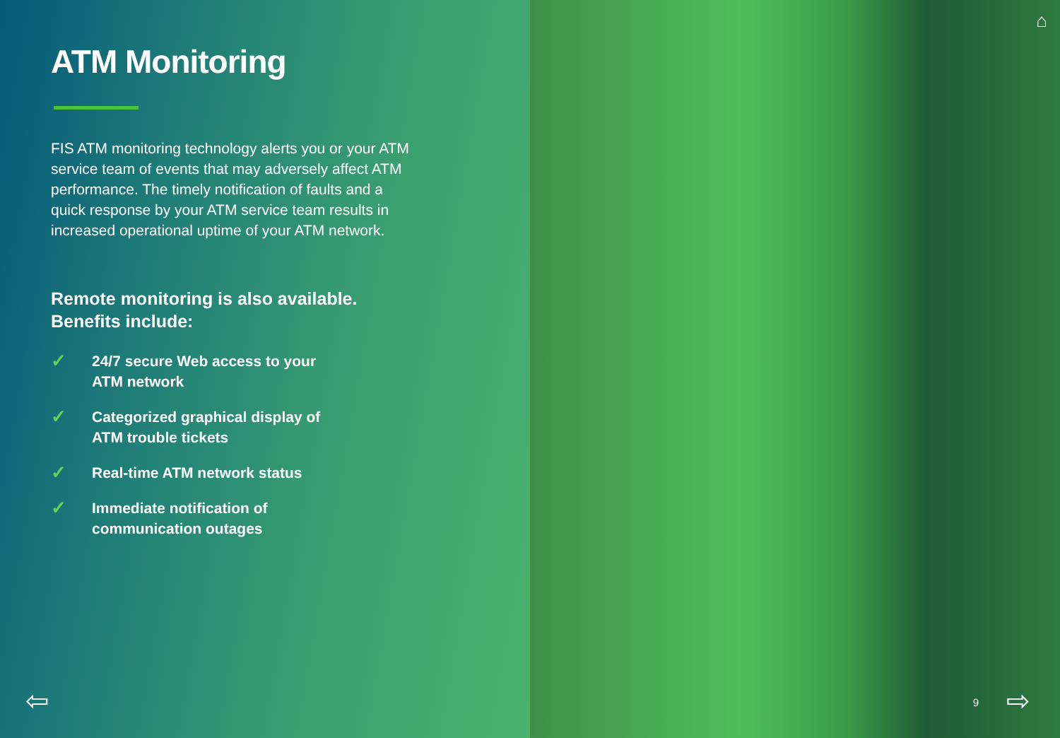ATM Monitoring
FIS ATM monitoring technology alerts you or your ATM service team of events that may adversely affect ATM performance. The timely notification of faults and a quick response by your ATM service team results in increased operational uptime of your ATM network.
Remote monitoring is also available.
Benefits include:
✓ 24/7 secure Web access to your
ATM network
✓ Categorized graphical display of
ATM trouble tickets
✓ Real-time ATM network status
✓ Immediate notification of
communication outages
⇦
⌂
9 ⇨